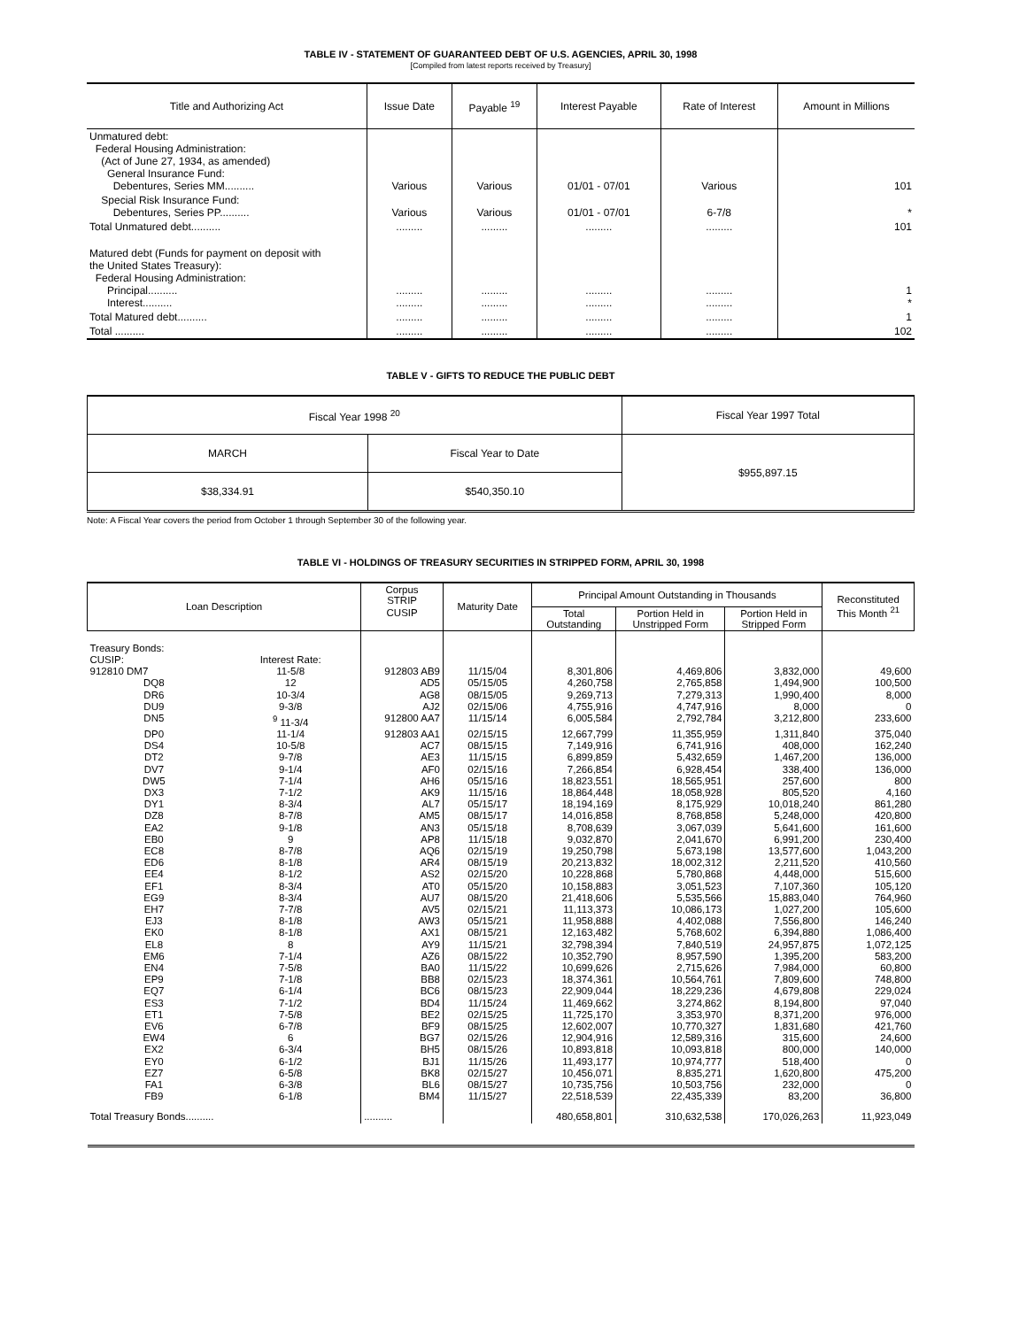TABLE IV - STATEMENT OF GUARANTEED DEBT OF U.S. AGENCIES, APRIL 30, 1998
[Compiled from latest reports received by Treasury]
| Title and Authorizing Act | Issue Date | Payable <sup>19</sup> | Interest Payable | Rate of Interest | Amount in Millions |
| --- | --- | --- | --- | --- | --- |
| Unmatured debt: Federal Housing Administration: (Act of June 27, 1934, as amended) General Insurance Fund: Debentures, Series MM.......... | Various | Various | 01/01 - 07/01 | Various | 101 |
| Special Risk Insurance Fund: Debentures, Series PP.......... | Various | Various | 01/01 - 07/01 | 6-7/8 | * |
| Total Unmatured debt.......... | ......... | ......... | ......... | ......... | 101 |
| Matured debt (Funds for payment on deposit with the United States Treasury): Federal Housing Administration: Principal.......... Interest.......... | ......... ......... | ......... ......... | ......... ......... | ......... ......... | 1 * |
| Total Matured debt.......... | ......... | ......... | ......... | ......... | 1 |
| Total .......... | ......... | ......... | ......... | ......... | 102 |
TABLE V - GIFTS TO REDUCE THE PUBLIC DEBT
| Fiscal Year 1998 <sup>20</sup> | | Fiscal Year 1997 Total |
| MARCH | Fiscal Year to Date | $955,897.15 |
| $38,334.91 | $540,350.10 | |
Note: A Fiscal Year covers the period from October 1 through September 30 of the following year.
TABLE VI - HOLDINGS OF TREASURY SECURITIES IN STRIPPED FORM, APRIL 30, 1998
| Loan Description | | Corpus STRIP | Maturity Date | Principal Amount Outstanding in Thousands | | | Reconstituted This Month <sup>21</sup> |
| --- | --- | --- | --- | --- | --- | --- | --- |
| | | CUSIP | | Total Outstanding | Portion Held in Unstripped Form | Portion Held in Stripped Form | |
| Treasury Bonds: | | | | | | | |
| CUSIP: | Interest Rate: | | | | | | |
| 912810 DM7 | 11-5/8 | 912803 AB9 | 11/15/04 | 8,301,806 | 4,469,806 | 3,832,000 | 49,600 |
| DQ8 | 12 | AD5 | 05/15/05 | 4,260,758 | 2,765,858 | 1,494,900 | 100,500 |
| DR6 | 10-3/4 | AG8 | 08/15/05 | 9,269,713 | 7,279,313 | 1,990,400 | 8,000 |
| DU9 | 9-3/8 | AJ2 | 02/15/06 | 4,755,916 | 4,747,916 | 8,000 | 0 |
| DN5 | <sup>9</sup> 11-3/4 | 912800 AA7 | 11/15/14 | 6,005,584 | 2,792,784 | 3,212,800 | 233,600 |
| DP0 | 11-1/4 | 912803 AA1 | 02/15/15 | 12,667,799 | 11,355,959 | 1,311,840 | 375,040 |
| DS4 | 10-5/8 | AC7 | 08/15/15 | 7,149,916 | 6,741,916 | 408,000 | 162,240 |
| DT2 | 9-7/8 | AE3 | 11/15/15 | 6,899,859 | 5,432,659 | 1,467,200 | 136,000 |
| DV7 | 9-1/4 | AF0 | 02/15/16 | 7,266,854 | 6,928,454 | 338,400 | 136,000 |
| DW5 | 7-1/4 | AH6 | 05/15/16 | 18,823,551 | 18,565,951 | 257,600 | 800 |
| DX3 | 7-1/2 | AK9 | 11/15/16 | 18,864,448 | 18,058,928 | 805,520 | 4,160 |
| DY1 | 8-3/4 | AL7 | 05/15/17 | 18,194,169 | 8,175,929 | 10,018,240 | 861,280 |
| DZ8 | 8-7/8 | AM5 | 08/15/17 | 14,016,858 | 8,768,858 | 5,248,000 | 420,800 |
| EA2 | 9-1/8 | AN3 | 05/15/18 | 8,708,639 | 3,067,039 | 5,641,600 | 161,600 |
| EB0 | 9 | AP8 | 11/15/18 | 9,032,870 | 2,041,670 | 6,991,200 | 230,400 |
| EC8 | 8-7/8 | AQ6 | 02/15/19 | 19,250,798 | 5,673,198 | 13,577,600 | 1,043,200 |
| ED6 | 8-1/8 | AR4 | 08/15/19 | 20,213,832 | 18,002,312 | 2,211,520 | 410,560 |
| EE4 | 8-1/2 | AS2 | 02/15/20 | 10,228,868 | 5,780,868 | 4,448,000 | 515,600 |
| EF1 | 8-3/4 | AT0 | 05/15/20 | 10,158,883 | 3,051,523 | 7,107,360 | 105,120 |
| EG9 | 8-3/4 | AU7 | 08/15/20 | 21,418,606 | 5,535,566 | 15,883,040 | 764,960 |
| EH7 | 7-7/8 | AV5 | 02/15/21 | 11,113,373 | 10,086,173 | 1,027,200 | 105,600 |
| EJ3 | 8-1/8 | AW3 | 05/15/21 | 11,958,888 | 4,402,088 | 7,556,800 | 146,240 |
| EK0 | 8-1/8 | AX1 | 08/15/21 | 12,163,482 | 5,768,602 | 6,394,880 | 1,086,400 |
| EL8 | 8 | AY9 | 11/15/21 | 32,798,394 | 7,840,519 | 24,957,875 | 1,072,125 |
| EM6 | 7-1/4 | AZ6 | 08/15/22 | 10,352,790 | 8,957,590 | 1,395,200 | 583,200 |
| EN4 | 7-5/8 | BA0 | 11/15/22 | 10,699,626 | 2,715,626 | 7,984,000 | 60,800 |
| EP9 | 7-1/8 | BB8 | 02/15/23 | 18,374,361 | 10,564,761 | 7,809,600 | 748,800 |
| EQ7 | 6-1/4 | BC6 | 08/15/23 | 22,909,044 | 18,229,236 | 4,679,808 | 229,024 |
| ES3 | 7-1/2 | BD4 | 11/15/24 | 11,469,662 | 3,274,862 | 8,194,800 | 97,040 |
| ET1 | 7-5/8 | BE2 | 02/15/25 | 11,725,170 | 3,353,970 | 8,371,200 | 976,000 |
| EV6 | 6-7/8 | BF9 | 08/15/25 | 12,602,007 | 10,770,327 | 1,831,680 | 421,760 |
| EW4 | 6 | BG7 | 02/15/26 | 12,904,916 | 12,589,316 | 315,600 | 24,600 |
| EX2 | 6-3/4 | BH5 | 08/15/26 | 10,893,818 | 10,093,818 | 800,000 | 140,000 |
| EY0 | 6-1/2 | BJ1 | 11/15/26 | 11,493,177 | 10,974,777 | 518,400 | 0 |
| EZ7 | 6-5/8 | BK8 | 02/15/27 | 10,456,071 | 8,835,271 | 1,620,800 | 475,200 |
| FA1 | 6-3/8 | BL6 | 08/15/27 | 10,735,756 | 10,503,756 | 232,000 | 0 |
| FB9 | 6-1/8 | BM4 | 11/15/27 | 22,518,539 | 22,435,339 | 83,200 | 36,800 |
| Total Treasury Bonds.......... | | .......... | | 480,658,801 | 310,632,538 | 170,026,263 | 11,923,049 |